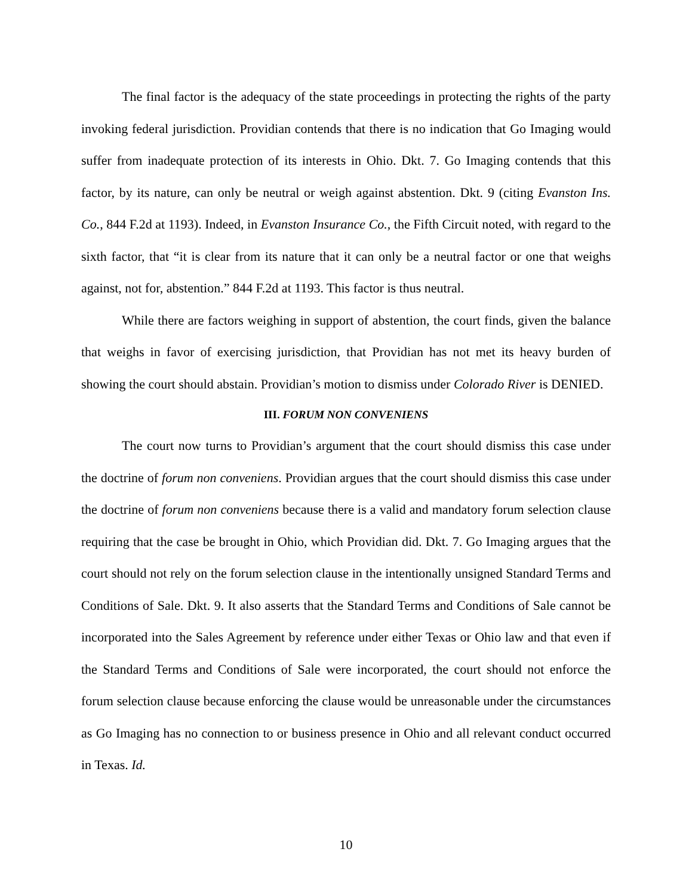The final factor is the adequacy of the state proceedings in protecting the rights of the party invoking federal jurisdiction. Providian contends that there is no indication that Go Imaging would suffer from inadequate protection of its interests in Ohio. Dkt. 7. Go Imaging contends that this factor, by its nature, can only be neutral or weigh against abstention. Dkt. 9 (citing Evanston Ins. Co., 844 F.2d at 1193). Indeed, in Evanston Insurance Co., the Fifth Circuit noted, with regard to the sixth factor, that “it is clear from its nature that it can only be a neutral factor or one that weighs against, not for, abstention.” 844 F.2d at 1193. This factor is thus neutral.
While there are factors weighing in support of abstention, the court finds, given the balance that weighs in favor of exercising jurisdiction, that Providian has not met its heavy burden of showing the court should abstain. Providian’s motion to dismiss under Colorado River is DENIED.
III. FORUM NON CONVENIENS
The court now turns to Providian’s argument that the court should dismiss this case under the doctrine of forum non conveniens. Providian argues that the court should dismiss this case under the doctrine of forum non conveniens because there is a valid and mandatory forum selection clause requiring that the case be brought in Ohio, which Providian did. Dkt. 7. Go Imaging argues that the court should not rely on the forum selection clause in the intentionally unsigned Standard Terms and Conditions of Sale. Dkt. 9. It also asserts that the Standard Terms and Conditions of Sale cannot be incorporated into the Sales Agreement by reference under either Texas or Ohio law and that even if the Standard Terms and Conditions of Sale were incorporated, the court should not enforce the forum selection clause because enforcing the clause would be unreasonable under the circumstances as Go Imaging has no connection to or business presence in Ohio and all relevant conduct occurred in Texas. Id.
10